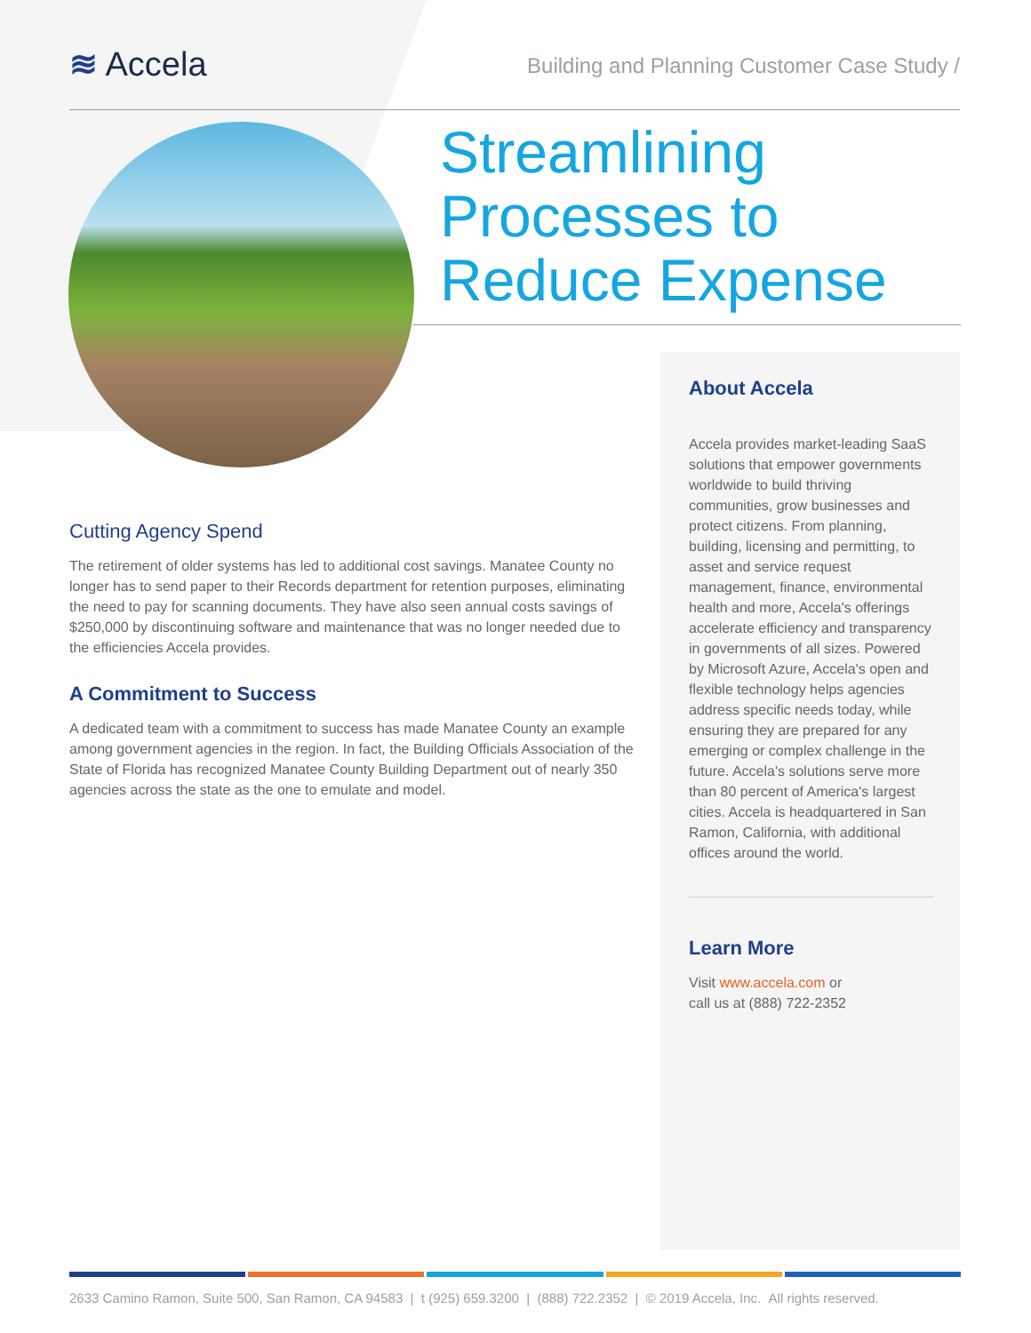≋ Accela
Building and Planning Customer Case Study /
Streamlining
Processes to
Reduce Expense
Cutting Agency Spend
The retirement of older systems has led to additional cost savings. Manatee County no longer has to send paper to their Records department for retention purposes, eliminating the need to pay for scanning documents. They have also seen annual costs savings of $250,000 by discontinuing software and maintenance that was no longer needed due to the efficiencies Accela provides.
A Commitment to Success
A dedicated team with a commitment to success has made Manatee County an example among government agencies in the region. In fact, the Building Officials Association of the State of Florida has recognized Manatee County Building Department out of nearly 350 agencies across the state as the one to emulate and model.
About Accela
Accela provides market-leading SaaS solutions that empower governments worldwide to build thriving communities, grow businesses and protect citizens. From planning, building, licensing and permitting, to asset and service request management, finance, environmental health and more, Accela's offerings accelerate efficiency and transparency in governments of all sizes. Powered by Microsoft Azure, Accela's open and flexible technology helps agencies address specific needs today, while ensuring they are prepared for any emerging or complex challenge in the future. Accela's solutions serve more than 80 percent of America's largest cities. Accela is headquartered in San Ramon, California, with additional offices around the world.
Learn More
Visit www.accela.com or
call us at (888) 722-2352
2633 Camino Ramon, Suite 500, San Ramon, CA 94583 | t (925) 659.3200 | (888) 722.2352 | © 2019 Accela, Inc. All rights reserved.